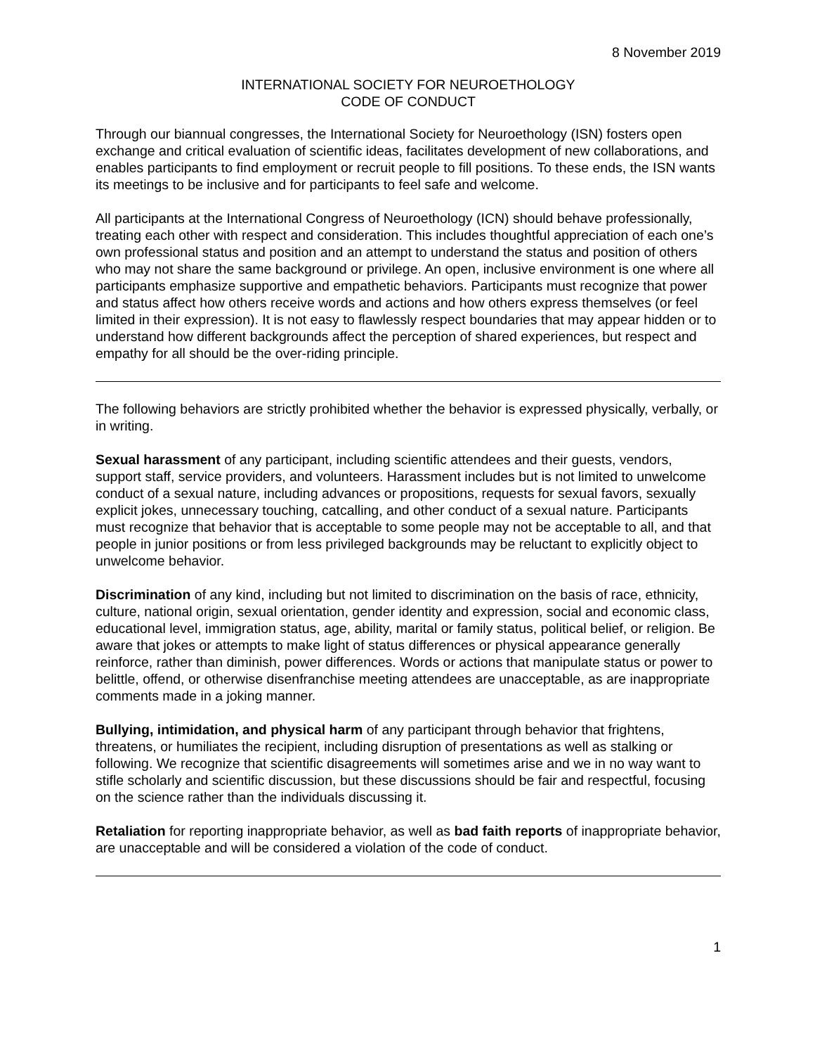8 November 2019
INTERNATIONAL SOCIETY FOR NEUROETHOLOGY
CODE OF CONDUCT
Through our biannual congresses, the International Society for Neuroethology (ISN) fosters open exchange and critical evaluation of scientific ideas, facilitates development of new collaborations, and enables participants to find employment or recruit people to fill positions. To these ends, the ISN wants its meetings to be inclusive and for participants to feel safe and welcome.
All participants at the International Congress of Neuroethology (ICN) should behave professionally, treating each other with respect and consideration. This includes thoughtful appreciation of each one’s own professional status and position and an attempt to understand the status and position of others who may not share the same background or privilege. An open, inclusive environment is one where all participants emphasize supportive and empathetic behaviors. Participants must recognize that power and status affect how others receive words and actions and how others express themselves (or feel limited in their expression). It is not easy to flawlessly respect boundaries that may appear hidden or to understand how different backgrounds affect the perception of shared experiences, but respect and empathy for all should be the over-riding principle.
The following behaviors are strictly prohibited whether the behavior is expressed physically, verbally, or in writing.
Sexual harassment of any participant, including scientific attendees and their guests, vendors, support staff, service providers, and volunteers. Harassment includes but is not limited to unwelcome conduct of a sexual nature, including advances or propositions, requests for sexual favors, sexually explicit jokes, unnecessary touching, catcalling, and other conduct of a sexual nature. Participants must recognize that behavior that is acceptable to some people may not be acceptable to all, and that people in junior positions or from less privileged backgrounds may be reluctant to explicitly object to unwelcome behavior.
Discrimination of any kind, including but not limited to discrimination on the basis of race, ethnicity, culture, national origin, sexual orientation, gender identity and expression, social and economic class, educational level, immigration status, age, ability, marital or family status, political belief, or religion. Be aware that jokes or attempts to make light of status differences or physical appearance generally reinforce, rather than diminish, power differences. Words or actions that manipulate status or power to belittle, offend, or otherwise disenfranchise meeting attendees are unacceptable, as are inappropriate comments made in a joking manner.
Bullying, intimidation, and physical harm of any participant through behavior that frightens, threatens, or humiliates the recipient, including disruption of presentations as well as stalking or following. We recognize that scientific disagreements will sometimes arise and we in no way want to stifle scholarly and scientific discussion, but these discussions should be fair and respectful, focusing on the science rather than the individuals discussing it.
Retaliation for reporting inappropriate behavior, as well as bad faith reports of inappropriate behavior, are unacceptable and will be considered a violation of the code of conduct.
1